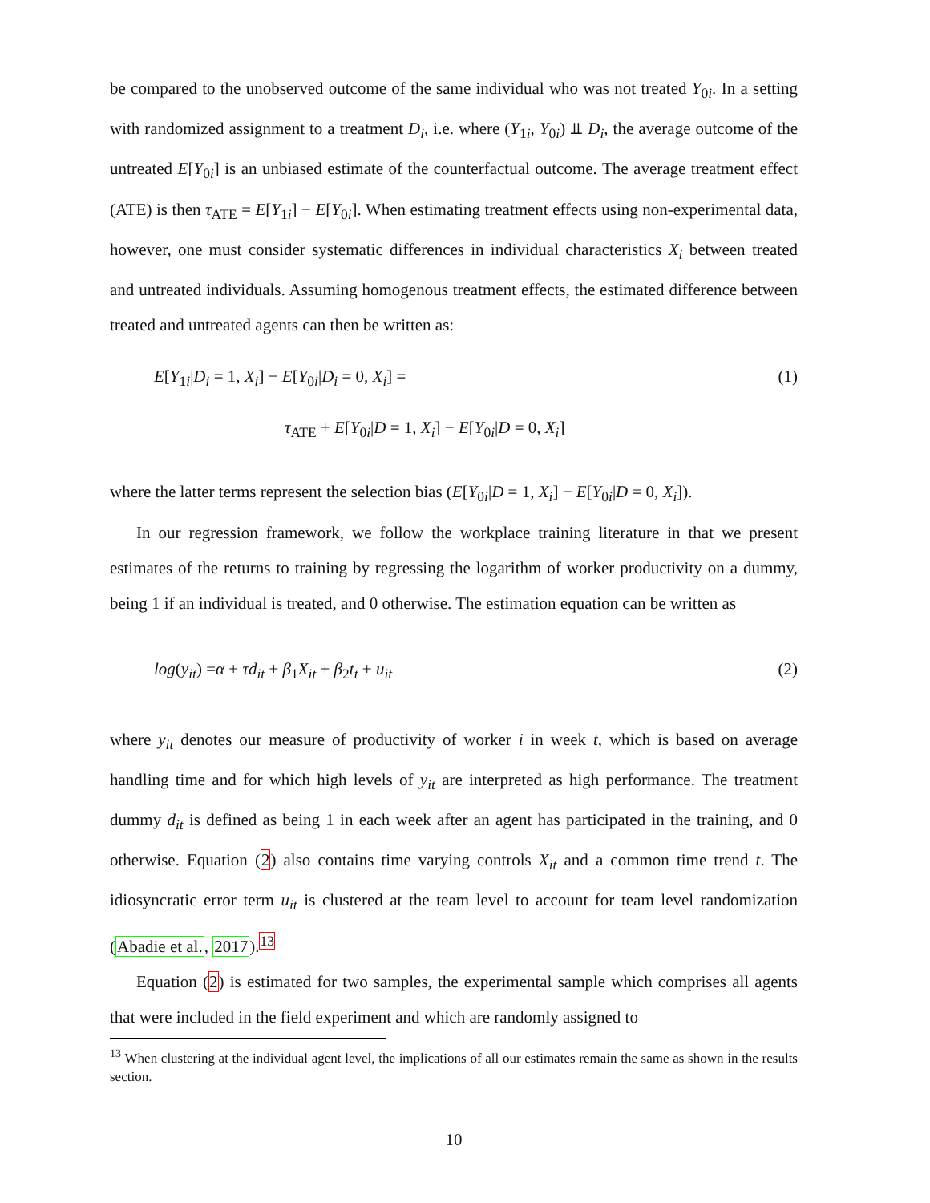be compared to the unobserved outcome of the same individual who was not treated Y<sub>0i</sub>. In a setting with randomized assignment to a treatment D<sub>i</sub>, i.e. where (Y<sub>1i</sub>, Y<sub>0i</sub>) ⫫ D<sub>i</sub>, the average outcome of the untreated E[Y<sub>0i</sub>] is an unbiased estimate of the counterfactual outcome. The average treatment effect (ATE) is then τ<sub>ATE</sub> = E[Y<sub>1i</sub>] − E[Y<sub>0i</sub>]. When estimating treatment effects using non-experimental data, however, one must consider systematic differences in individual characteristics X<sub>i</sub> between treated and untreated individuals. Assuming homogenous treatment effects, the estimated difference between treated and untreated agents can then be written as:
E[Y<sub>1i</sub>|D<sub>i</sub> = 1, X<sub>i</sub>] − E[Y<sub>0i</sub>|D<sub>i</sub> = 0, X<sub>i</sub>] = (1)
τ<sub>ATE</sub> + E[Y<sub>0i</sub>|D = 1, X<sub>i</sub>] − E[Y<sub>0i</sub>|D = 0, X<sub>i</sub>]
where the latter terms represent the selection bias (E[Y<sub>0i</sub>|D = 1, X<sub>i</sub>] − E[Y<sub>0i</sub>|D = 0, X<sub>i</sub>]).
In our regression framework, we follow the workplace training literature in that we present estimates of the returns to training by regressing the logarithm of worker productivity on a dummy, being 1 if an individual is treated, and 0 otherwise. The estimation equation can be written as
log(y<sub>it</sub>) =α + τd<sub>it</sub> + β<sub>1</sub>X<sub>it</sub> + β<sub>2</sub>t<sub>t</sub> + u<sub>it</sub> (2)
where y<sub>it</sub> denotes our measure of productivity of worker i in week t, which is based on average handling time and for which high levels of y<sub>it</sub> are interpreted as high performance. The treatment dummy d<sub>it</sub> is defined as being 1 in each week after an agent has participated in the training, and 0 otherwise. Equation (2) also contains time varying controls X<sub>it</sub> and a common time trend t. The idiosyncratic error term u<sub>it</sub> is clustered at the team level to account for team level randomization (Abadie et al., 2017).<sup>13</sup>
Equation (2) is estimated for two samples, the experimental sample which comprises all agents that were included in the field experiment and which are randomly assigned to
<sup>13</sup> When clustering at the individual agent level, the implications of all our estimates remain the same as shown in the results section.
10